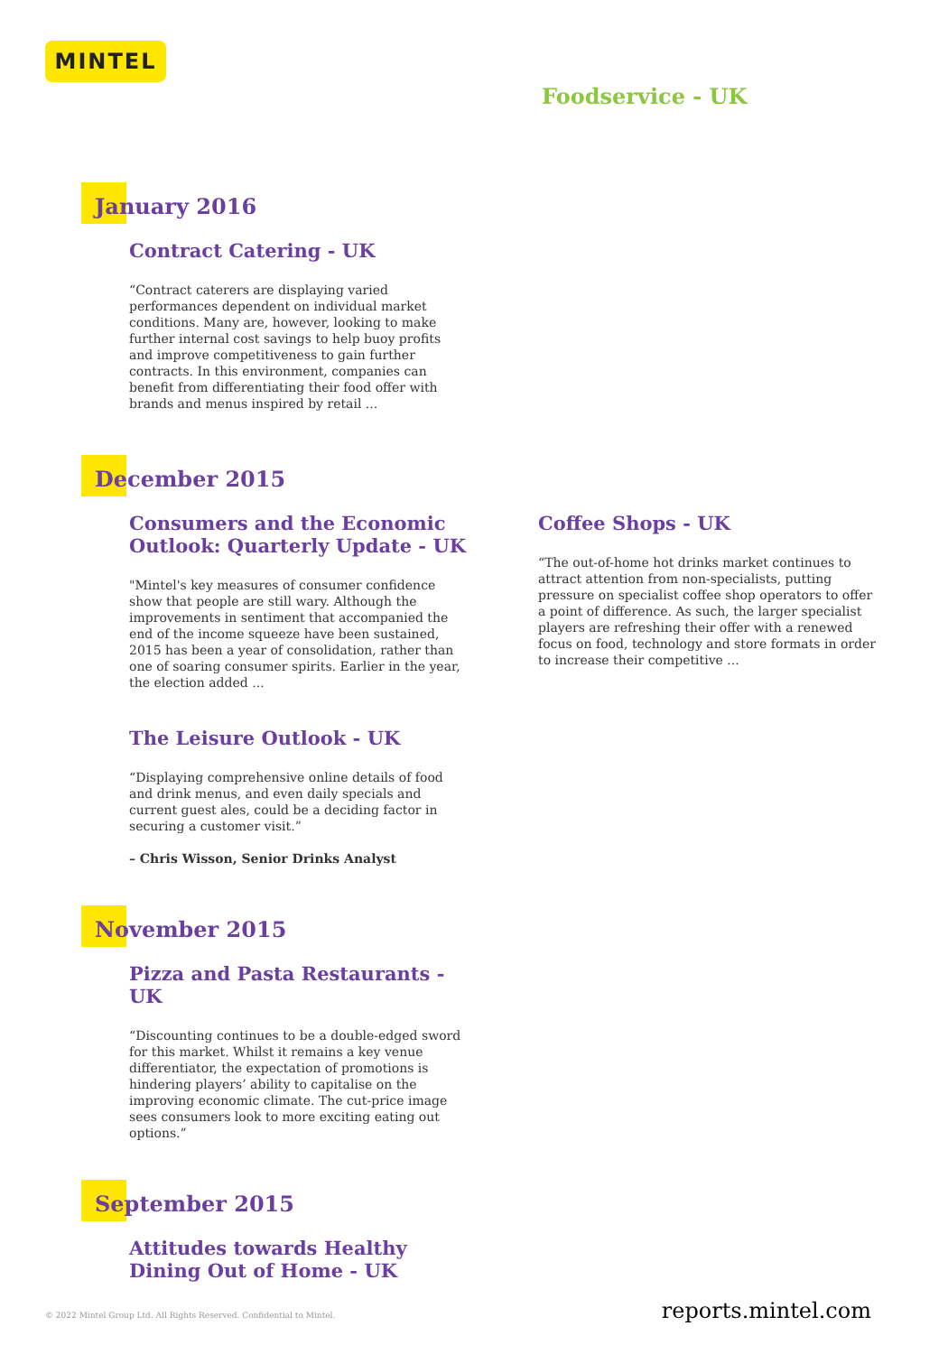MINTEL
Foodservice - UK
January 2016
Contract Catering - UK
“Contract caterers are displaying varied performances dependent on individual market conditions. Many are, however, looking to make further internal cost savings to help buoy profits and improve competitiveness to gain further contracts. In this environment, companies can benefit from differentiating their food offer with brands and menus inspired by retail ...
December 2015
Consumers and the Economic Outlook: Quarterly Update - UK
"Mintel's key measures of consumer confidence show that people are still wary. Although the improvements in sentiment that accompanied the end of the income squeeze have been sustained, 2015 has been a year of consolidation, rather than one of soaring consumer spirits. Earlier in the year, the election added ...
The Leisure Outlook - UK
“Displaying comprehensive online details of food and drink menus, and even daily specials and current guest ales, could be a deciding factor in securing a customer visit.”
– Chris Wisson, Senior Drinks Analyst
Coffee Shops - UK
“The out-of-home hot drinks market continues to attract attention from non-specialists, putting pressure on specialist coffee shop operators to offer a point of difference. As such, the larger specialist players are refreshing their offer with a renewed focus on food, technology and store formats in order to increase their competitive ...
November 2015
Pizza and Pasta Restaurants - UK
“Discounting continues to be a double-edged sword for this market. Whilst it remains a key venue differentiator, the expectation of promotions is hindering players’ ability to capitalise on the improving economic climate. The cut-price image sees consumers look to more exciting eating out options.”
September 2015
Attitudes towards Healthy Dining Out of Home - UK
© 2022 Mintel Group Ltd. All Rights Reserved. Confidential to Mintel. reports.mintel.com